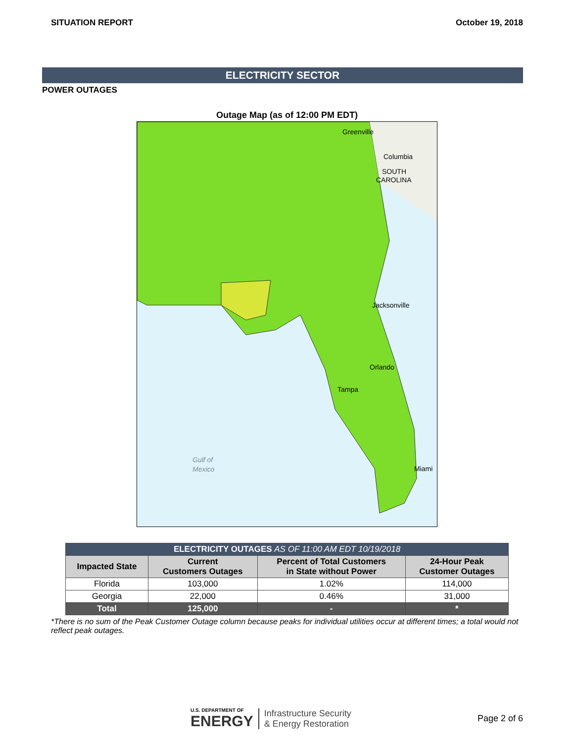SITUATION REPORT October 19, 2018
ELECTRICITY SECTOR
POWER OUTAGES
Outage Map (as of 12:00 PM EDT)
Greenville
Columbia
SOUTH
CAROLINA
Jacksonville
Orlando
Tampa
Miami
Gulf of
Mexico
| ELECTRICITY OUTAGES AS OF 11:00 AM EDT 10/19/2018 | | | |
| Impacted State | Current Customers Outages | Percent of Total Customers in State without Power | 24-Hour Peak Customer Outages |
| Florida | 103,000 | 1.02% | 114,000 |
| Georgia | 22,000 | 0.46% | 31,000 |
| Total | 125,000 | - | * |
*There is no sum of the Peak Customer Outage column because peaks for individual utilities occur at different times; a total would not reflect peak outages.
U.S. DEPARTMENT OF
ENERGY
Infrastructure Security
& Energy Restoration
Page 2 of 6